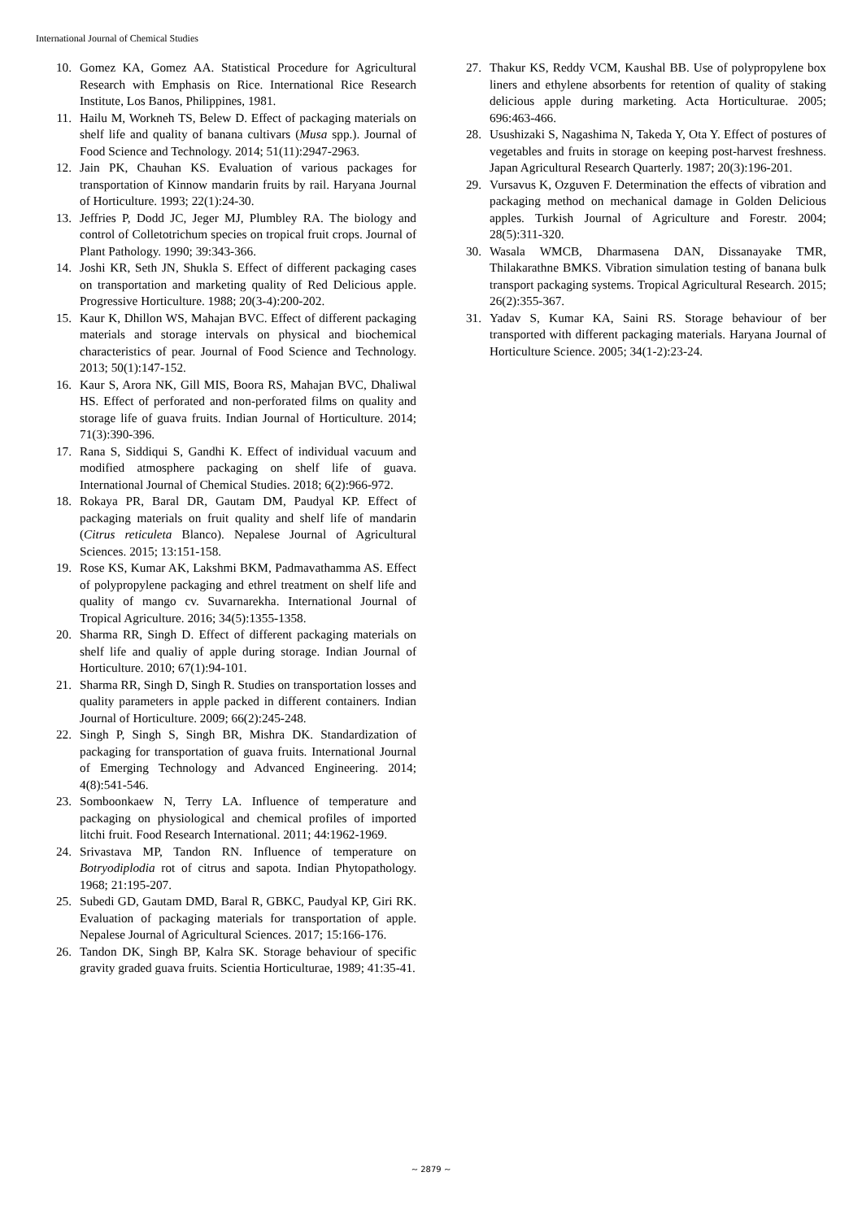International Journal of Chemical Studies
10. Gomez KA, Gomez AA. Statistical Procedure for Agricultural Research with Emphasis on Rice. International Rice Research Institute, Los Banos, Philippines, 1981.
11. Hailu M, Workneh TS, Belew D. Effect of packaging materials on shelf life and quality of banana cultivars (Musa spp.). Journal of Food Science and Technology. 2014; 51(11):2947-2963.
12. Jain PK, Chauhan KS. Evaluation of various packages for transportation of Kinnow mandarin fruits by rail. Haryana Journal of Horticulture. 1993; 22(1):24-30.
13. Jeffries P, Dodd JC, Jeger MJ, Plumbley RA. The biology and control of Colletotrichum species on tropical fruit crops. Journal of Plant Pathology. 1990; 39:343-366.
14. Joshi KR, Seth JN, Shukla S. Effect of different packaging cases on transportation and marketing quality of Red Delicious apple. Progressive Horticulture. 1988; 20(3-4):200-202.
15. Kaur K, Dhillon WS, Mahajan BVC. Effect of different packaging materials and storage intervals on physical and biochemical characteristics of pear. Journal of Food Science and Technology. 2013; 50(1):147-152.
16. Kaur S, Arora NK, Gill MIS, Boora RS, Mahajan BVC, Dhaliwal HS. Effect of perforated and non-perforated films on quality and storage life of guava fruits. Indian Journal of Horticulture. 2014; 71(3):390-396.
17. Rana S, Siddiqui S, Gandhi K. Effect of individual vacuum and modified atmosphere packaging on shelf life of guava. International Journal of Chemical Studies. 2018; 6(2):966-972.
18. Rokaya PR, Baral DR, Gautam DM, Paudyal KP. Effect of packaging materials on fruit quality and shelf life of mandarin (Citrus reticuleta Blanco). Nepalese Journal of Agricultural Sciences. 2015; 13:151-158.
19. Rose KS, Kumar AK, Lakshmi BKM, Padmavathamma AS. Effect of polypropylene packaging and ethrel treatment on shelf life and quality of mango cv. Suvarnarekha. International Journal of Tropical Agriculture. 2016; 34(5):1355-1358.
20. Sharma RR, Singh D. Effect of different packaging materials on shelf life and qualiy of apple during storage. Indian Journal of Horticulture. 2010; 67(1):94-101.
21. Sharma RR, Singh D, Singh R. Studies on transportation losses and quality parameters in apple packed in different containers. Indian Journal of Horticulture. 2009; 66(2):245-248.
22. Singh P, Singh S, Singh BR, Mishra DK. Standardization of packaging for transportation of guava fruits. International Journal of Emerging Technology and Advanced Engineering. 2014; 4(8):541-546.
23. Somboonkaew N, Terry LA. Influence of temperature and packaging on physiological and chemical profiles of imported litchi fruit. Food Research International. 2011; 44:1962-1969.
24. Srivastava MP, Tandon RN. Influence of temperature on Botryodiplodia rot of citrus and sapota. Indian Phytopathology. 1968; 21:195-207.
25. Subedi GD, Gautam DMD, Baral R, GBKC, Paudyal KP, Giri RK. Evaluation of packaging materials for transportation of apple. Nepalese Journal of Agricultural Sciences. 2017; 15:166-176.
26. Tandon DK, Singh BP, Kalra SK. Storage behaviour of specific gravity graded guava fruits. Scientia Horticulturae, 1989; 41:35-41.
27. Thakur KS, Reddy VCM, Kaushal BB. Use of polypropylene box liners and ethylene absorbents for retention of quality of staking delicious apple during marketing. Acta Horticulturae. 2005; 696:463-466.
28. Usushizaki S, Nagashima N, Takeda Y, Ota Y. Effect of postures of vegetables and fruits in storage on keeping post-harvest freshness. Japan Agricultural Research Quarterly. 1987; 20(3):196-201.
29. Vursavus K, Ozguven F. Determination the effects of vibration and packaging method on mechanical damage in Golden Delicious apples. Turkish Journal of Agriculture and Forestr. 2004; 28(5):311-320.
30. Wasala WMCB, Dharmasena DAN, Dissanayake TMR, Thilakarathne BMKS. Vibration simulation testing of banana bulk transport packaging systems. Tropical Agricultural Research. 2015; 26(2):355-367.
31. Yadav S, Kumar KA, Saini RS. Storage behaviour of ber transported with different packaging materials. Haryana Journal of Horticulture Science. 2005; 34(1-2):23-24.
~ 2879 ~